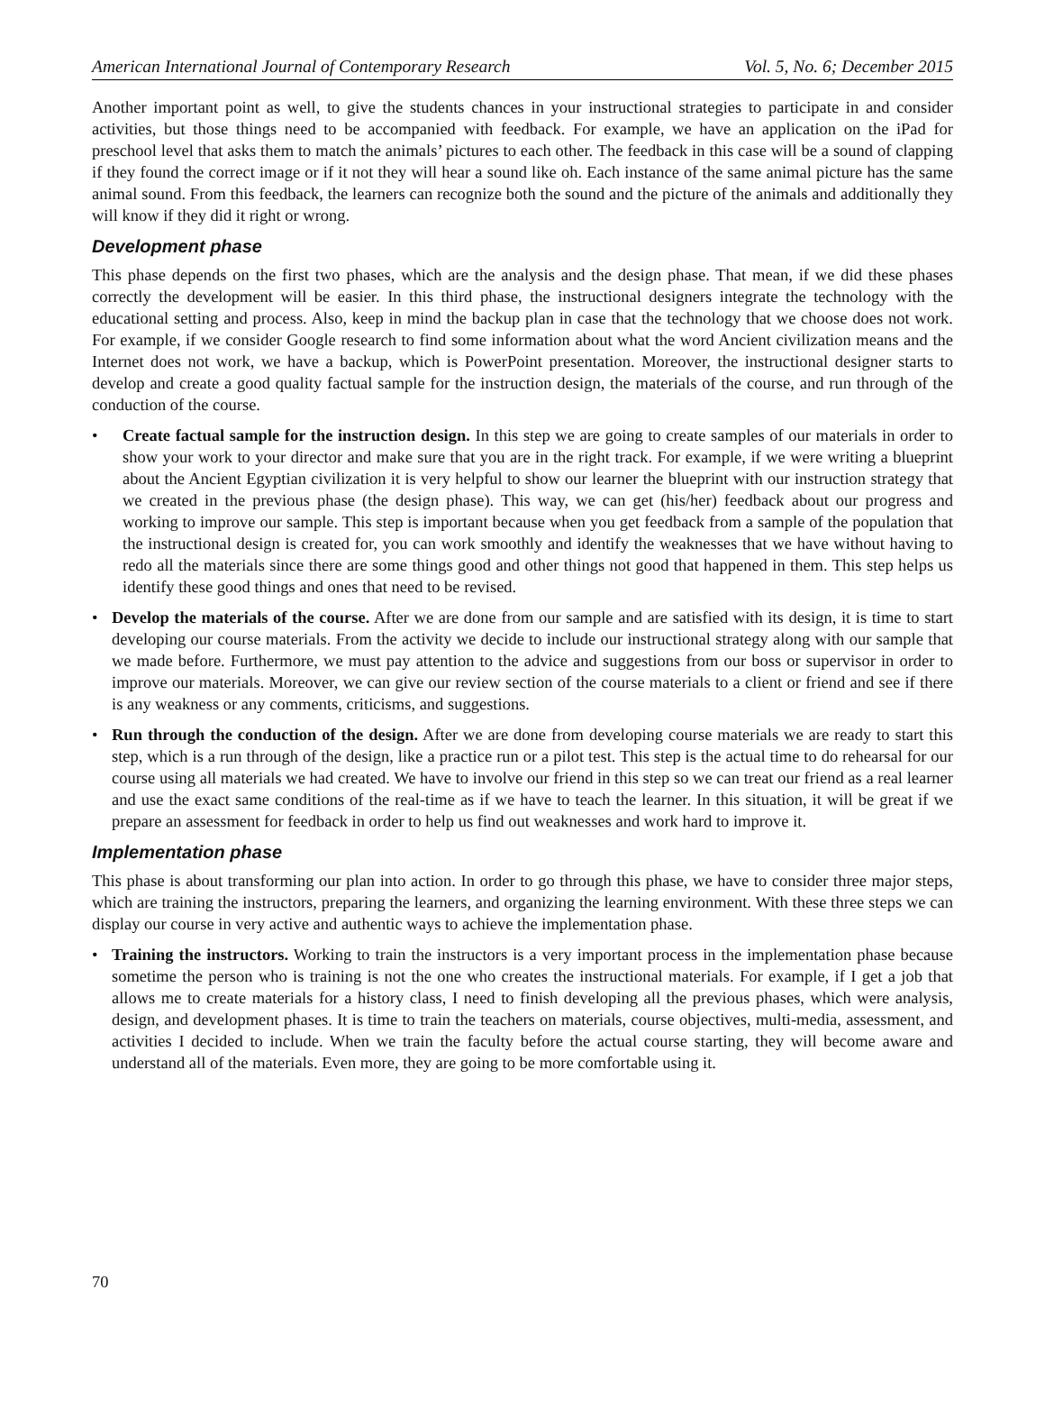American International Journal of Contemporary Research Vol. 5, No. 6; December 2015
Another important point as well, to give the students chances in your instructional strategies to participate in and consider activities, but those things need to be accompanied with feedback. For example, we have an application on the iPad for preschool level that asks them to match the animals’ pictures to each other. The feedback in this case will be a sound of clapping if they found the correct image or if it not they will hear a sound like oh. Each instance of the same animal picture has the same animal sound. From this feedback, the learners can recognize both the sound and the picture of the animals and additionally they will know if they did it right or wrong.
Development phase
This phase depends on the first two phases, which are the analysis and the design phase. That mean, if we did these phases correctly the development will be easier. In this third phase, the instructional designers integrate the technology with the educational setting and process. Also, keep in mind the backup plan in case that the technology that we choose does not work. For example, if we consider Google research to find some information about what the word Ancient civilization means and the Internet does not work, we have a backup, which is PowerPoint presentation. Moreover, the instructional designer starts to develop and create a good quality factual sample for the instruction design, the materials of the course, and run through of the conduction of the course.
• Create factual sample for the instruction design. In this step we are going to create samples of our materials in order to show your work to your director and make sure that you are in the right track. For example, if we were writing a blueprint about the Ancient Egyptian civilization it is very helpful to show our learner the blueprint with our instruction strategy that we created in the previous phase (the design phase). This way, we can get (his/her) feedback about our progress and working to improve our sample. This step is important because when you get feedback from a sample of the population that the instructional design is created for, you can work smoothly and identify the weaknesses that we have without having to redo all the materials since there are some things good and other things not good that happened in them. This step helps us identify these good things and ones that need to be revised.
• Develop the materials of the course. After we are done from our sample and are satisfied with its design, it is time to start developing our course materials. From the activity we decide to include our instructional strategy along with our sample that we made before. Furthermore, we must pay attention to the advice and suggestions from our boss or supervisor in order to improve our materials. Moreover, we can give our review section of the course materials to a client or friend and see if there is any weakness or any comments, criticisms, and suggestions.
• Run through the conduction of the design. After we are done from developing course materials we are ready to start this step, which is a run through of the design, like a practice run or a pilot test. This step is the actual time to do rehearsal for our course using all materials we had created. We have to involve our friend in this step so we can treat our friend as a real learner and use the exact same conditions of the real-time as if we have to teach the learner. In this situation, it will be great if we prepare an assessment for feedback in order to help us find out weaknesses and work hard to improve it.
Implementation phase
This phase is about transforming our plan into action. In order to go through this phase, we have to consider three major steps, which are training the instructors, preparing the learners, and organizing the learning environment. With these three steps we can display our course in very active and authentic ways to achieve the implementation phase.
• Training the instructors. Working to train the instructors is a very important process in the implementation phase because sometime the person who is training is not the one who creates the instructional materials. For example, if I get a job that allows me to create materials for a history class, I need to finish developing all the previous phases, which were analysis, design, and development phases. It is time to train the teachers on materials, course objectives, multi-media, assessment, and activities I decided to include. When we train the faculty before the actual course starting, they will become aware and understand all of the materials. Even more, they are going to be more comfortable using it.
70